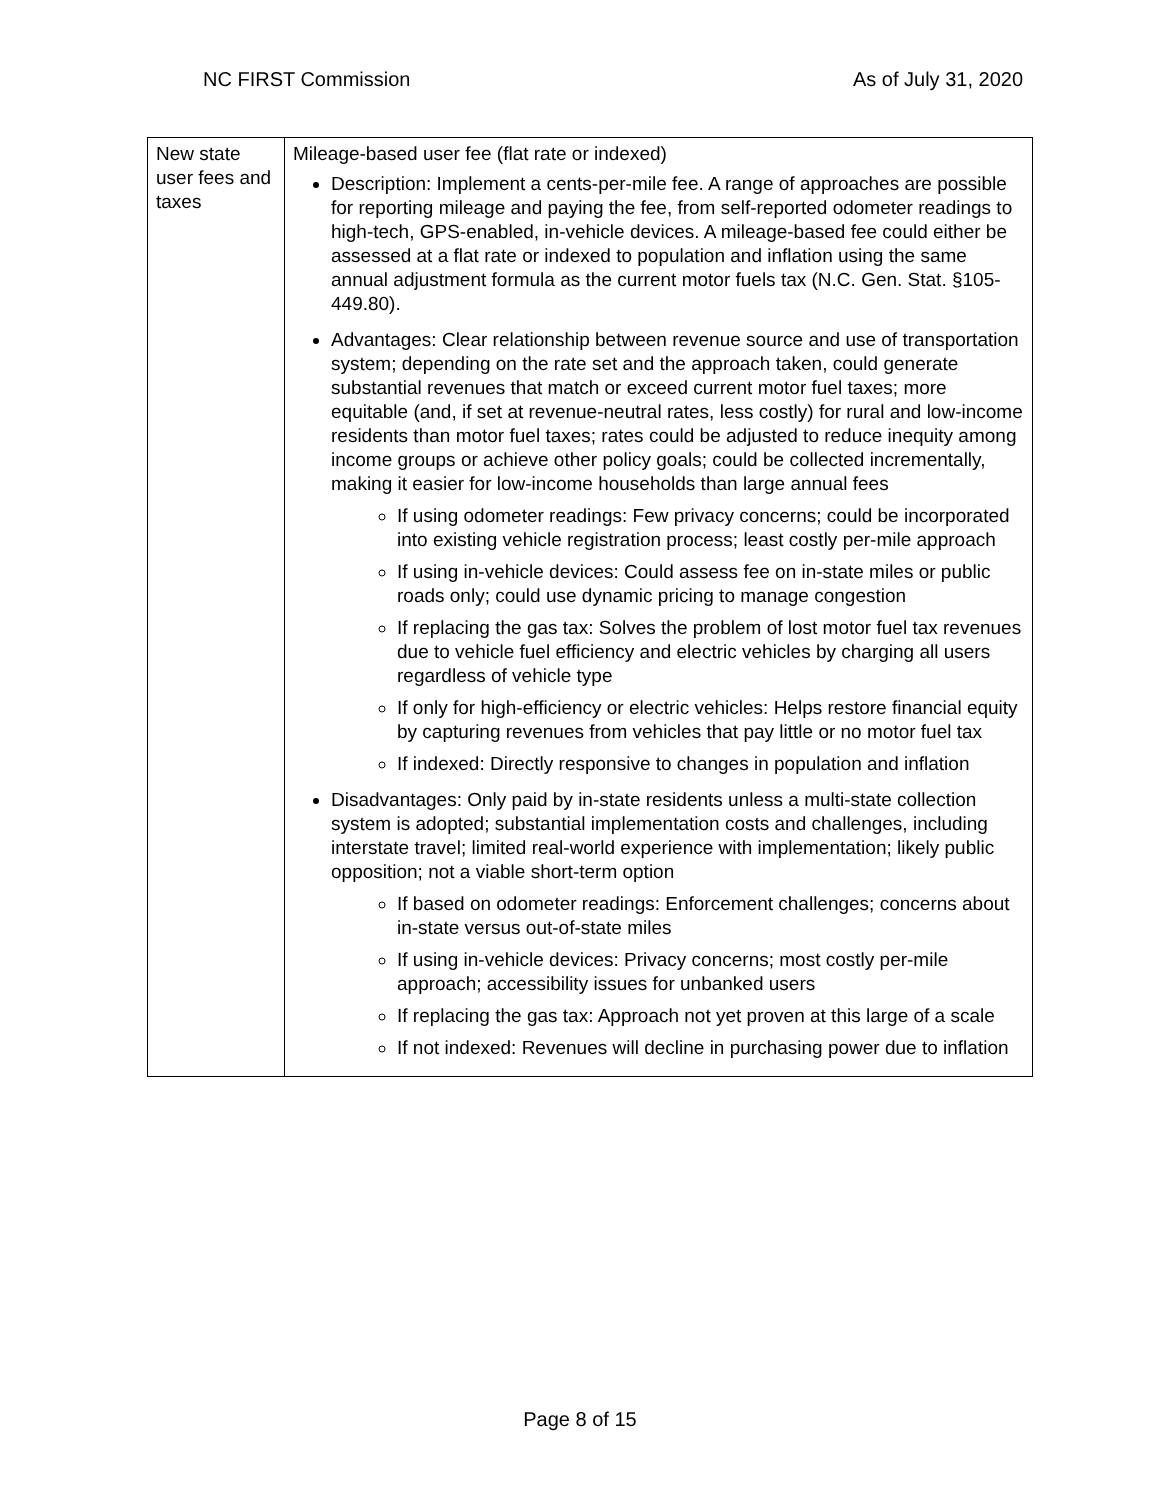NC FIRST Commission As of July 31, 2020
| New state user fees and taxes | Mileage-based user fee (flat rate or indexed) Description: Implement a cents-per-mile fee. A range of approaches are possible for reporting mileage and paying the fee, from self-reported odometer readings to high-tech, GPS-enabled, in-vehicle devices. A mileage-based fee could either be assessed at a flat rate or indexed to population and inflation using the same annual adjustment formula as the current motor fuels tax (N.C. Gen. Stat. §105-449.80). Advantages: Clear relationship between revenue source and use of transportation system; depending on the rate set and the approach taken, could generate substantial revenues that match or exceed current motor fuel taxes; more equitable (and, if set at revenue-neutral rates, less costly) for rural and low-income residents than motor fuel taxes; rates could be adjusted to reduce inequity among income groups or achieve other policy goals; could be collected incrementally, making it easier for low-income households than large annual fees If using odometer readings: Few privacy concerns; could be incorporated into existing vehicle registration process; least costly per-mile approach If using in-vehicle devices: Could assess fee on in-state miles or public roads only; could use dynamic pricing to manage congestion If replacing the gas tax: Solves the problem of lost motor fuel tax revenues due to vehicle fuel efficiency and electric vehicles by charging all users regardless of vehicle type If only for high-efficiency or electric vehicles: Helps restore financial equity by capturing revenues from vehicles that pay little or no motor fuel tax If indexed: Directly responsive to changes in population and inflation Disadvantages: Only paid by in-state residents unless a multi-state collection system is adopted; substantial implementation costs and challenges, including interstate travel; limited real-world experience with implementation; likely public opposition; not a viable short-term option If based on odometer readings: Enforcement challenges; concerns about in-state versus out-of-state miles If using in-vehicle devices: Privacy concerns; most costly per-mile approach; accessibility issues for unbanked users If replacing the gas tax: Approach not yet proven at this large of a scale If not indexed: Revenues will decline in purchasing power due to inflation |
Page 8 of 15